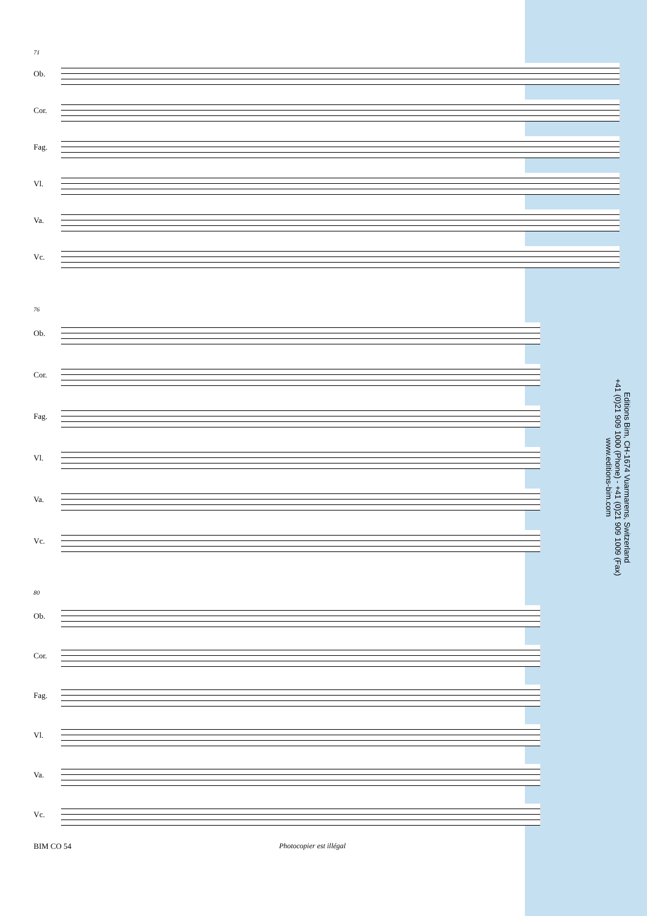71
Ob.
Cor.
Fag.
Vl.
Va.
Vc.
76
Ob.
Cor.
Fag.
Vl.
Va.
Vc.
80
Ob.
Cor.
Fag.
Vl.
Va.
Vc.
Editions Bim, CH-1674 Vuarmarens, Switzerland
+41 (0)21 909 1000 (Phone) - +41 (0)21 909 1009 (Fax)
www.editions-bim.com
BIM CO 54 Photocopier est illégal